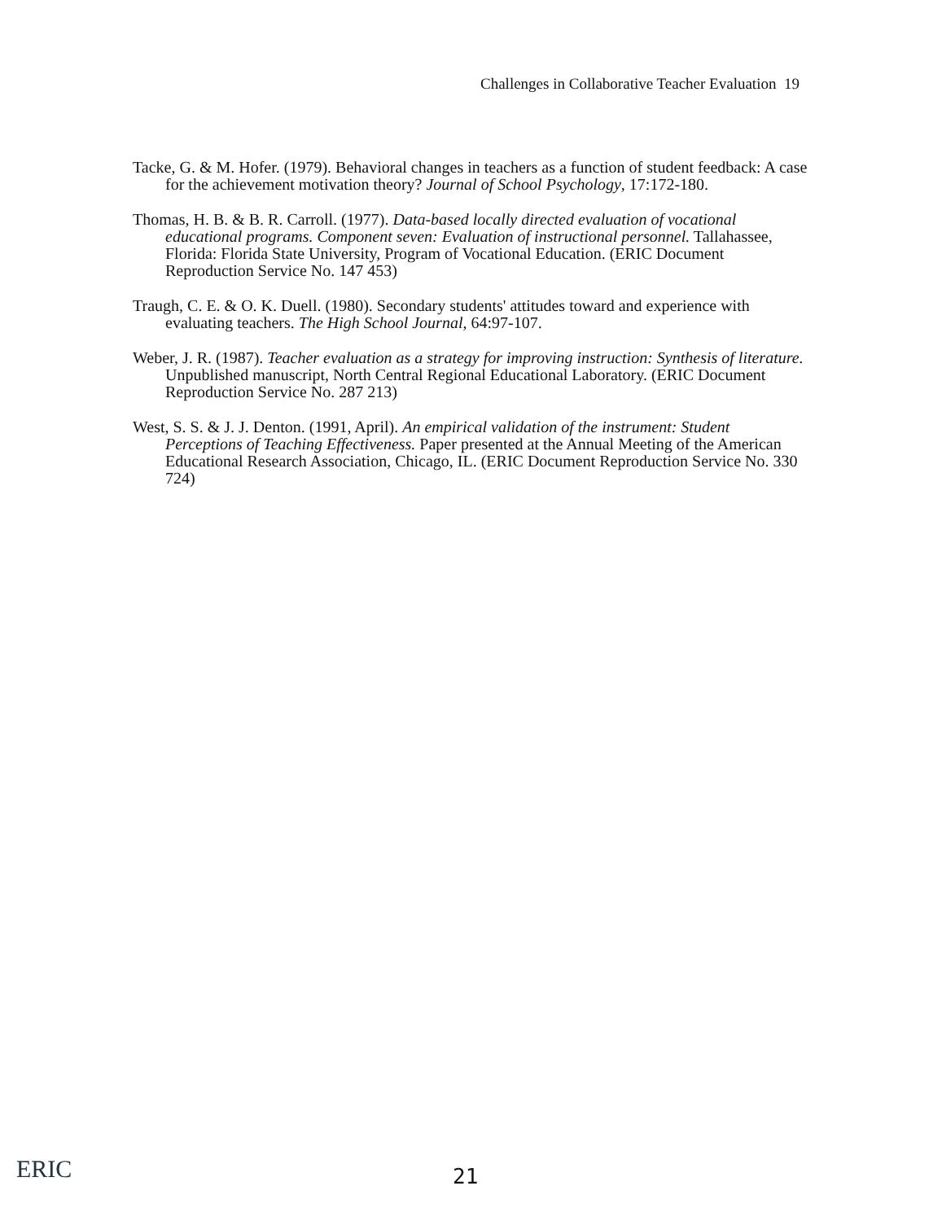Challenges in Collaborative Teacher Evaluation 19
Tacke, G. & M. Hofer. (1979). Behavioral changes in teachers as a function of student feedback: A case for the achievement motivation theory? Journal of School Psychology, 17:172-180.
Thomas, H. B. & B. R. Carroll. (1977). Data-based locally directed evaluation of vocational educational programs. Component seven: Evaluation of instructional personnel. Tallahassee, Florida: Florida State University, Program of Vocational Education. (ERIC Document Reproduction Service No. 147 453)
Traugh, C. E. & O. K. Duell. (1980). Secondary students' attitudes toward and experience with evaluating teachers. The High School Journal, 64:97-107.
Weber, J. R. (1987). Teacher evaluation as a strategy for improving instruction: Synthesis of literature. Unpublished manuscript, North Central Regional Educational Laboratory. (ERIC Document Reproduction Service No. 287 213)
West, S. S. & J. J. Denton. (1991, April). An empirical validation of the instrument: Student Perceptions of Teaching Effectiveness. Paper presented at the Annual Meeting of the American Educational Research Association, Chicago, IL. (ERIC Document Reproduction Service No. 330 724)
ERIC 21